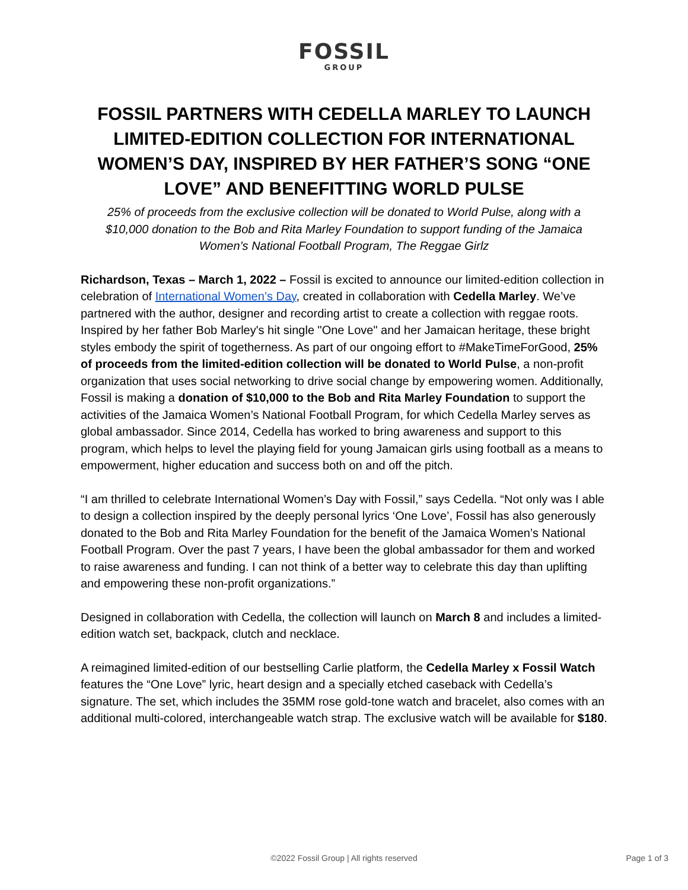FOSSIL
GROUP
FOSSIL PARTNERS WITH CEDELLA MARLEY TO LAUNCH LIMITED-EDITION COLLECTION FOR INTERNATIONAL WOMEN’S DAY, INSPIRED BY HER FATHER’S SONG “ONE LOVE” AND BENEFITTING WORLD PULSE
25% of proceeds from the exclusive collection will be donated to World Pulse, along with a $10,000 donation to the Bob and Rita Marley Foundation to support funding of the Jamaica Women’s National Football Program, The Reggae Girlz
Richardson, Texas – March 1, 2022 – Fossil is excited to announce our limited-edition collection in celebration of International Women’s Day, created in collaboration with Cedella Marley. We’ve partnered with the author, designer and recording artist to create a collection with reggae roots. Inspired by her father Bob Marley's hit single "One Love" and her Jamaican heritage, these bright styles embody the spirit of togetherness. As part of our ongoing effort to #MakeTimeForGood, 25% of proceeds from the limited-edition collection will be donated to World Pulse, a non-profit organization that uses social networking to drive social change by empowering women. Additionally, Fossil is making a donation of $10,000 to the Bob and Rita Marley Foundation to support the activities of the Jamaica Women’s National Football Program, for which Cedella Marley serves as global ambassador. Since 2014, Cedella has worked to bring awareness and support to this program, which helps to level the playing field for young Jamaican girls using football as a means to empowerment, higher education and success both on and off the pitch.
“I am thrilled to celebrate International Women’s Day with Fossil,” says Cedella. “Not only was I able to design a collection inspired by the deeply personal lyrics ‘One Love’, Fossil has also generously donated to the Bob and Rita Marley Foundation for the benefit of the Jamaica Women’s National Football Program. Over the past 7 years, I have been the global ambassador for them and worked to raise awareness and funding. I can not think of a better way to celebrate this day than uplifting and empowering these non-profit organizations.”
Designed in collaboration with Cedella, the collection will launch on March 8 and includes a limited-edition watch set, backpack, clutch and necklace.
A reimagined limited-edition of our bestselling Carlie platform, the Cedella Marley x Fossil Watch features the “One Love” lyric, heart design and a specially etched caseback with Cedella’s signature. The set, which includes the 35MM rose gold-tone watch and bracelet, also comes with an additional multi-colored, interchangeable watch strap. The exclusive watch will be available for $180.
©2022 Fossil Group | All rights reserved
Page 1 of 3